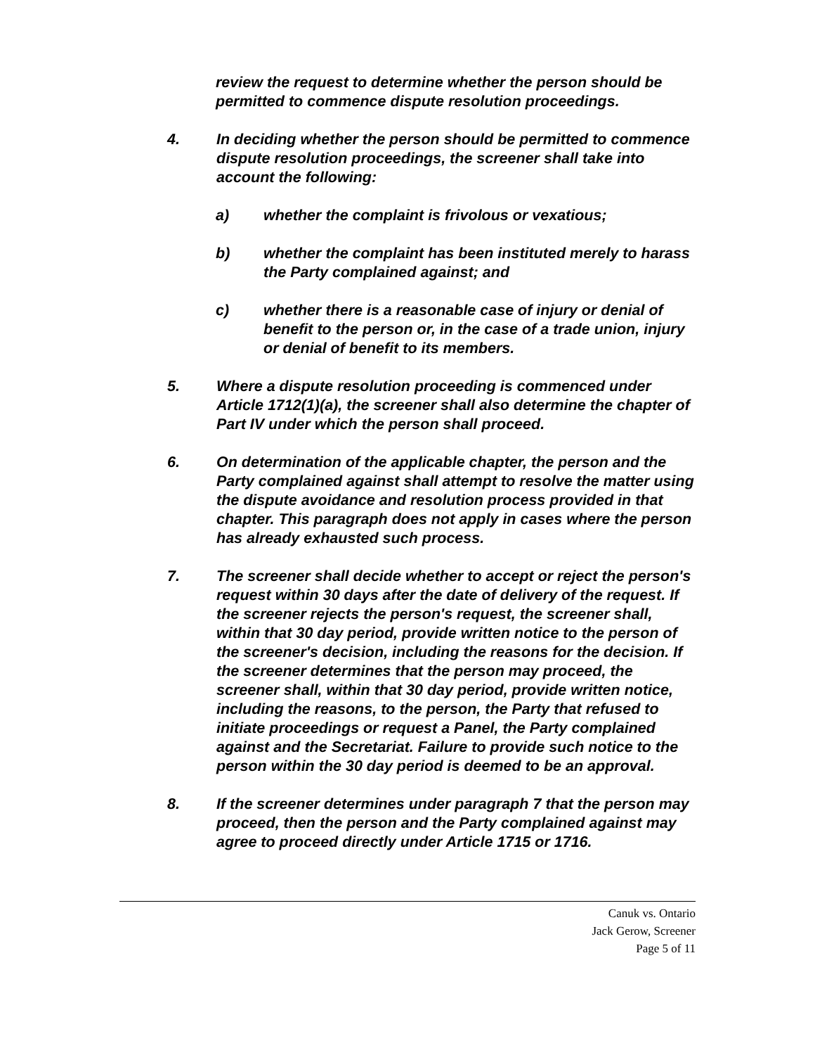review the request to determine whether the person should be permitted to commence dispute resolution proceedings.
4. In deciding whether the person should be permitted to commence dispute resolution proceedings, the screener shall take into account the following:
a) whether the complaint is frivolous or vexatious;
b) whether the complaint has been instituted merely to harass the Party complained against; and
c) whether there is a reasonable case of injury or denial of benefit to the person or, in the case of a trade union, injury or denial of benefit to its members.
5. Where a dispute resolution proceeding is commenced under Article 1712(1)(a), the screener shall also determine the chapter of Part IV under which the person shall proceed.
6. On determination of the applicable chapter, the person and the Party complained against shall attempt to resolve the matter using the dispute avoidance and resolution process provided in that chapter. This paragraph does not apply in cases where the person has already exhausted such process.
7. The screener shall decide whether to accept or reject the person's request within 30 days after the date of delivery of the request. If the screener rejects the person's request, the screener shall, within that 30 day period, provide written notice to the person of the screener's decision, including the reasons for the decision. If the screener determines that the person may proceed, the screener shall, within that 30 day period, provide written notice, including the reasons, to the person, the Party that refused to initiate proceedings or request a Panel, the Party complained against and the Secretariat. Failure to provide such notice to the person within the 30 day period is deemed to be an approval.
8. If the screener determines under paragraph 7 that the person may proceed, then the person and the Party complained against may agree to proceed directly under Article 1715 or 1716.
Canuk vs. Ontario
Jack Gerow, Screener
Page 5 of 11